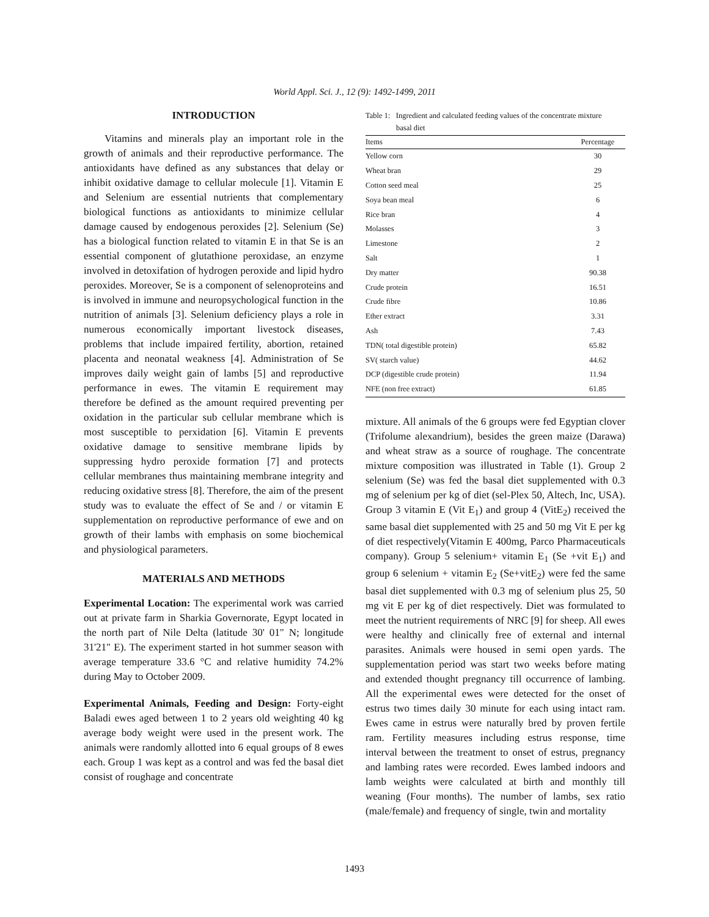World Appl. Sci. J., 12 (9): 1492-1499, 2011
INTRODUCTION
Vitamins and minerals play an important role in the growth of animals and their reproductive performance. The antioxidants have defined as any substances that delay or inhibit oxidative damage to cellular molecule [1]. Vitamin E and Selenium are essential nutrients that complementary biological functions as antioxidants to minimize cellular damage caused by endogenous peroxides [2]. Selenium (Se) has a biological function related to vitamin E in that Se is an essential component of glutathione peroxidase, an enzyme involved in detoxifation of hydrogen peroxide and lipid hydro peroxides. Moreover, Se is a component of selenoproteins and is involved in immune and neuropsychological function in the nutrition of animals [3]. Selenium deficiency plays a role in numerous economically important livestock diseases, problems that include impaired fertility, abortion, retained placenta and neonatal weakness [4]. Administration of Se improves daily weight gain of lambs [5] and reproductive performance in ewes. The vitamin E requirement may therefore be defined as the amount required preventing per oxidation in the particular sub cellular membrane which is most susceptible to perxidation [6]. Vitamin E prevents oxidative damage to sensitive membrane lipids by suppressing hydro peroxide formation [7] and protects cellular membranes thus maintaining membrane integrity and reducing oxidative stress [8]. Therefore, the aim of the present study was to evaluate the effect of Se and / or vitamin E supplementation on reproductive performance of ewe and on growth of their lambs with emphasis on some biochemical and physiological parameters.
MATERIALS AND METHODS
Experimental Location: The experimental work was carried out at private farm in Sharkia Governorate, Egypt located in the north part of Nile Delta (latitude 30' 01" N; longitude 31'21" E). The experiment started in hot summer season with average temperature 33.6 °C and relative humidity 74.2% during May to October 2009.
Experimental Animals, Feeding and Design: Forty-eight Baladi ewes aged between 1 to 2 years old weighting 40 kg average body weight were used in the present work. The animals were randomly allotted into 6 equal groups of 8 ewes each. Group 1 was kept as a control and was fed the basal diet consist of roughage and concentrate
Table 1: Ingredient and calculated feeding values of the concentrate mixture
basal diet
| Items | Percentage |
| --- | --- |
| Yellow corn | 30 |
| Wheat bran | 29 |
| Cotton seed meal | 25 |
| Soya bean meal | 6 |
| Rice bran | 4 |
| Molasses | 3 |
| Limestone | 2 |
| Salt | 1 |
| Dry matter | 90.38 |
| Crude protein | 16.51 |
| Crude fibre | 10.86 |
| Ether extract | 3.31 |
| Ash | 7.43 |
| TDN( total digestible protein) | 65.82 |
| SV( starch value) | 44.62 |
| DCP (digestible crude protein) | 11.94 |
| NFE (non free extract) | 61.85 |
mixture. All animals of the 6 groups were fed Egyptian clover (Trifolume alexandrium), besides the green maize (Darawa) and wheat straw as a source of roughage. The concentrate mixture composition was illustrated in Table (1). Group 2 selenium (Se) was fed the basal diet supplemented with 0.3 mg of selenium per kg of diet (sel-Plex 50, Altech, Inc, USA). Group 3 vitamin E (Vit E<sub>1</sub>) and group 4 (VitE<sub>2</sub>) received the same basal diet supplemented with 25 and 50 mg Vit E per kg of diet respectively(Vitamin E 400mg, Parco Pharmaceuticals company). Group 5 selenium+ vitamin E<sub>1</sub> (Se +vit E<sub>1</sub>) and group 6 selenium + vitamin E<sub>2</sub> (Se+vitE<sub>2</sub>) were fed the same basal diet supplemented with 0.3 mg of selenium plus 25, 50 mg vit E per kg of diet respectively. Diet was formulated to meet the nutrient requirements of NRC [9] for sheep. All ewes were healthy and clinically free of external and internal parasites. Animals were housed in semi open yards. The supplementation period was start two weeks before mating and extended thought pregnancy till occurrence of lambing. All the experimental ewes were detected for the onset of estrus two times daily 30 minute for each using intact ram. Ewes came in estrus were naturally bred by proven fertile ram. Fertility measures including estrus response, time interval between the treatment to onset of estrus, pregnancy and lambing rates were recorded. Ewes lambed indoors and lamb weights were calculated at birth and monthly till weaning (Four months). The number of lambs, sex ratio (male/female) and frequency of single, twin and mortality
1493